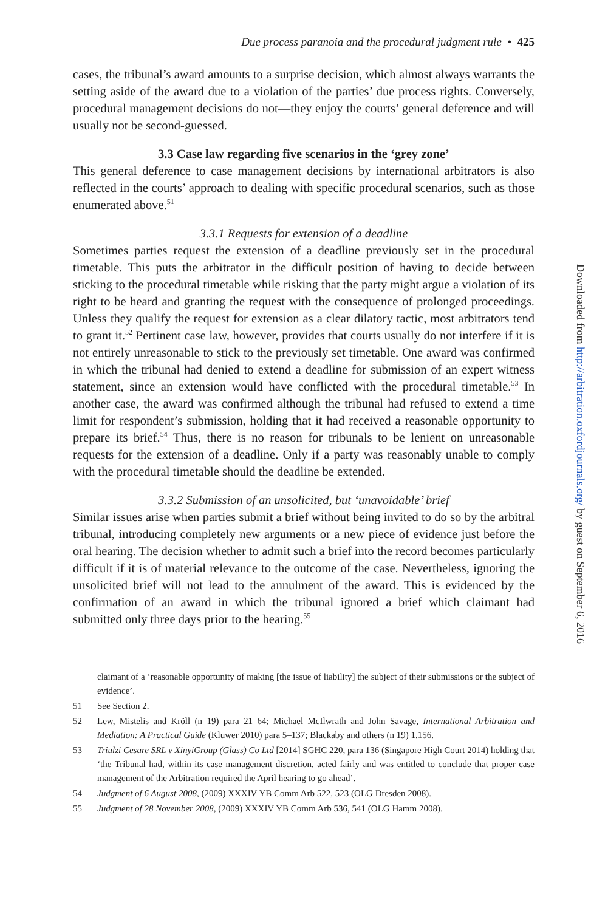Due process paranoia and the procedural judgment rule • 425
cases, the tribunal’s award amounts to a surprise decision, which almost always warrants the setting aside of the award due to a violation of the parties’ due process rights. Conversely, procedural management decisions do not—they enjoy the courts’ general deference and will usually not be second-guessed.
3.3 Case law regarding five scenarios in the ‘grey zone’
This general deference to case management decisions by international arbitrators is also reflected in the courts’ approach to dealing with specific procedural scenarios, such as those enumerated above.<sup>51</sup>
3.3.1 Requests for extension of a deadline
Sometimes parties request the extension of a deadline previously set in the procedural timetable. This puts the arbitrator in the difficult position of having to decide between sticking to the procedural timetable while risking that the party might argue a violation of its right to be heard and granting the request with the consequence of prolonged proceedings. Unless they qualify the request for extension as a clear dilatory tactic, most arbitrators tend to grant it.<sup>52</sup> Pertinent case law, however, provides that courts usually do not interfere if it is not entirely unreasonable to stick to the previously set timetable. One award was confirmed in which the tribunal had denied to extend a deadline for submission of an expert witness statement, since an extension would have conflicted with the procedural timetable.<sup>53</sup> In another case, the award was confirmed although the tribunal had refused to extend a time limit for respondent’s submission, holding that it had received a reasonable opportunity to prepare its brief.<sup>54</sup> Thus, there is no reason for tribunals to be lenient on unreasonable requests for the extension of a deadline. Only if a party was reasonably unable to comply with the procedural timetable should the deadline be extended.
3.3.2 Submission of an unsolicited, but ‘unavoidable’ brief
Similar issues arise when parties submit a brief without being invited to do so by the arbitral tribunal, introducing completely new arguments or a new piece of evidence just before the oral hearing. The decision whether to admit such a brief into the record becomes particularly difficult if it is of material relevance to the outcome of the case. Nevertheless, ignoring the unsolicited brief will not lead to the annulment of the award. This is evidenced by the confirmation of an award in which the tribunal ignored a brief which claimant had submitted only three days prior to the hearing.<sup>55</sup>
claimant of a ‘reasonable opportunity of making [the issue of liability] the subject of their submissions or the subject of evidence’.
51 See Section 2.
52 Lew, Mistelis and Kröll (n 19) para 21–64; Michael McIlwrath and John Savage, International Arbitration and Mediation: A Practical Guide (Kluwer 2010) para 5–137; Blackaby and others (n 19) 1.156.
53 Triulzi Cesare SRL v XinyiGroup (Glass) Co Ltd [2014] SGHC 220, para 136 (Singapore High Court 2014) holding that ‘the Tribunal had, within its case management discretion, acted fairly and was entitled to conclude that proper case management of the Arbitration required the April hearing to go ahead’.
54 Judgment of 6 August 2008, (2009) XXXIV YB Comm Arb 522, 523 (OLG Dresden 2008).
55 Judgment of 28 November 2008, (2009) XXXIV YB Comm Arb 536, 541 (OLG Hamm 2008).
Downloaded from http://arbitration.oxfordjournals.org/ by guest on September 6, 2016